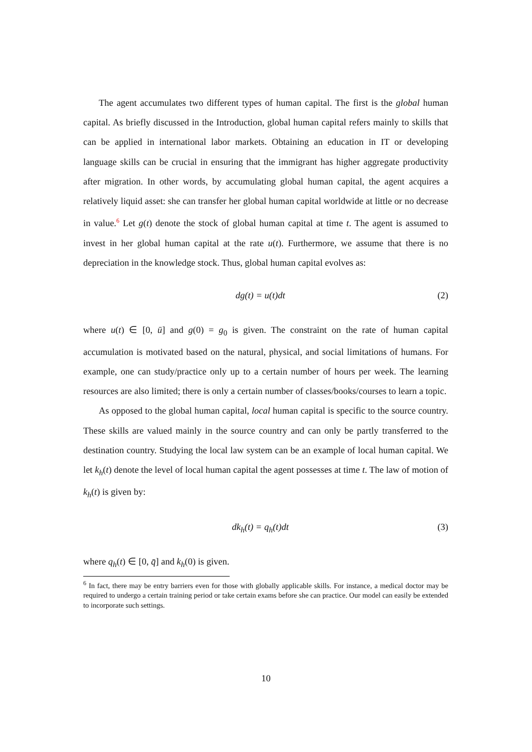The agent accumulates two different types of human capital. The first is the global human capital. As briefly discussed in the Introduction, global human capital refers mainly to skills that can be applied in international labor markets. Obtaining an education in IT or developing language skills can be crucial in ensuring that the immigrant has higher aggregate productivity after migration. In other words, by accumulating global human capital, the agent acquires a relatively liquid asset: she can transfer her global human capital worldwide at little or no decrease in value.<sup>6</sup> Let g(t) denote the stock of global human capital at time t. The agent is assumed to invest in her global human capital at the rate u(t). Furthermore, we assume that there is no depreciation in the knowledge stock. Thus, global human capital evolves as:
dg(t) = u(t)dt (2)
where u(t) ∈ [0, ū] and g(0) = g<sub>0</sub> is given. The constraint on the rate of human capital accumulation is motivated based on the natural, physical, and social limitations of humans. For example, one can study/practice only up to a certain number of hours per week. The learning resources are also limited; there is only a certain number of classes/books/courses to learn a topic.
As opposed to the global human capital, local human capital is specific to the source country. These skills are valued mainly in the source country and can only be partly transferred to the destination country. Studying the local law system can be an example of local human capital. We let k<sub>h</sub>(t) denote the level of local human capital the agent possesses at time t. The law of motion of k<sub>h</sub>(t) is given by:
dk<sub>h</sub>(t) = q<sub>h</sub>(t)dt (3)
where q<sub>h</sub>(t) ∈ [0, q̄] and k<sub>h</sub>(0) is given.
<sup>6</sup> In fact, there may be entry barriers even for those with globally applicable skills. For instance, a medical doctor may be required to undergo a certain training period or take certain exams before she can practice. Our model can easily be extended to incorporate such settings.
10